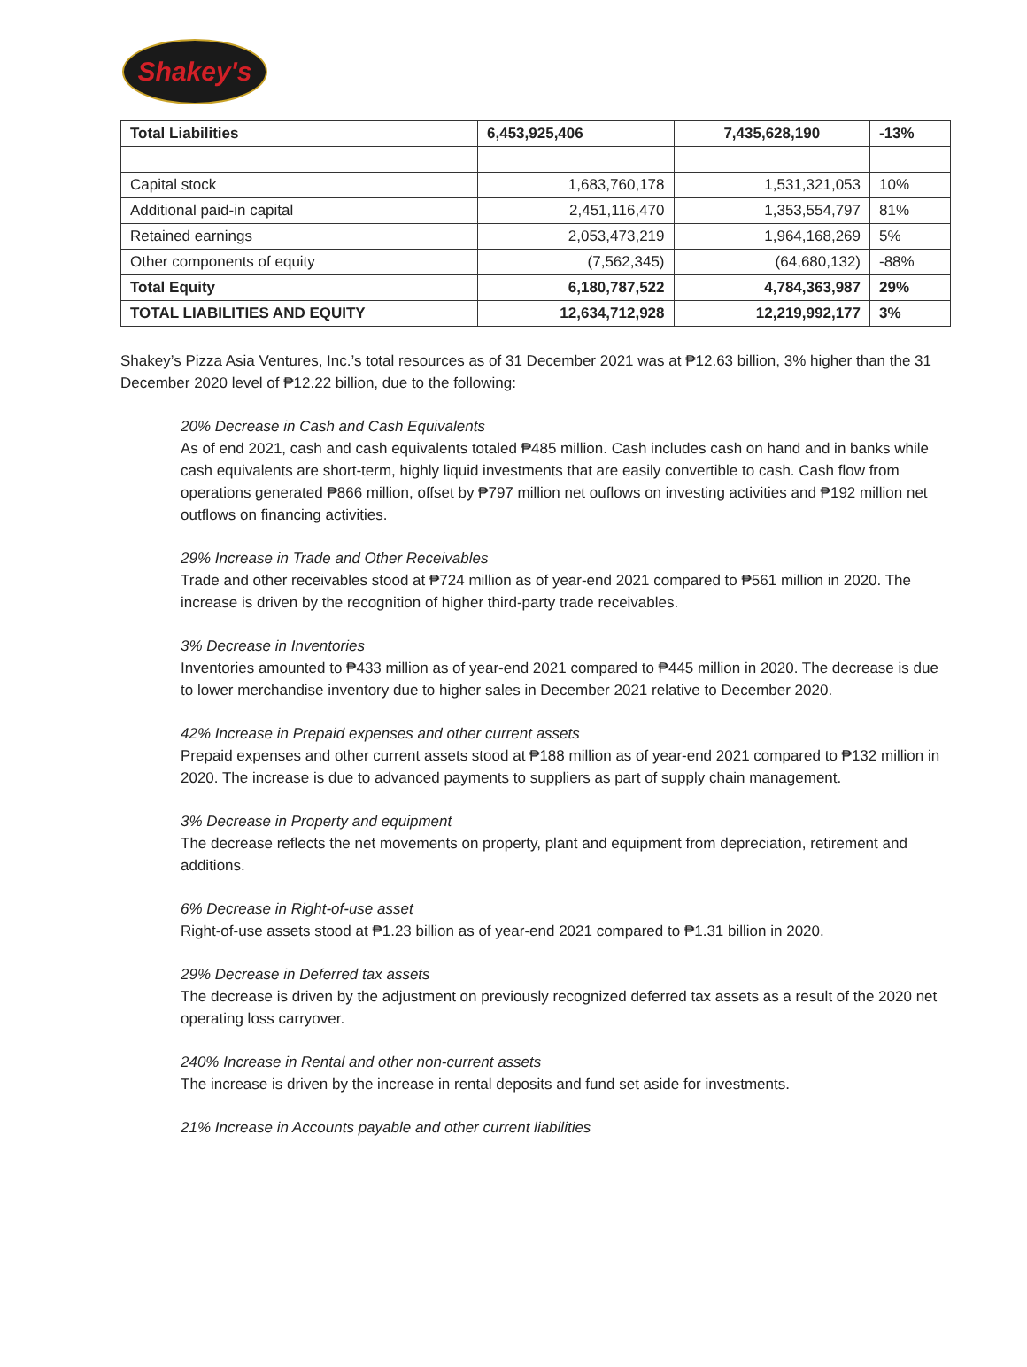Shakey's
| Total Liabilities | 6,453,925,406 | 7,435,628,190 | -13% |
| Capital stock | 1,683,760,178 | 1,531,321,053 | 10% |
| Additional paid-in capital | 2,451,116,470 | 1,353,554,797 | 81% |
| Retained earnings | 2,053,473,219 | 1,964,168,269 | 5% |
| Other components of equity | (7,562,345) | (64,680,132) | -88% |
| Total Equity | 6,180,787,522 | 4,784,363,987 | 29% |
| TOTAL LIABILITIES AND EQUITY | 12,634,712,928 | 12,219,992,177 | 3% |
Shakey’s Pizza Asia Ventures, Inc.’s total resources as of 31 December 2021 was at ₱12.63 billion, 3% higher than the 31 December 2020 level of ₱12.22 billion, due to the following:
20% Decrease in Cash and Cash Equivalents
As of end 2021, cash and cash equivalents totaled ₱485 million. Cash includes cash on hand and in banks while cash equivalents are short-term, highly liquid investments that are easily convertible to cash. Cash flow from operations generated ₱866 million, offset by ₱797 million net ouflows on investing activities and ₱192 million net outflows on financing activities.
29% Increase in Trade and Other Receivables
Trade and other receivables stood at ₱724 million as of year-end 2021 compared to ₱561 million in 2020. The increase is driven by the recognition of higher third-party trade receivables.
3% Decrease in Inventories
Inventories amounted to ₱433 million as of year-end 2021 compared to ₱445 million in 2020. The decrease is due to lower merchandise inventory due to higher sales in December 2021 relative to December 2020.
42% Increase in Prepaid expenses and other current assets
Prepaid expenses and other current assets stood at ₱188 million as of year-end 2021 compared to ₱132 million in 2020. The increase is due to advanced payments to suppliers as part of supply chain management.
3% Decrease in Property and equipment
The decrease reflects the net movements on property, plant and equipment from depreciation, retirement and additions.
6% Decrease in Right-of-use asset
Right-of-use assets stood at ₱1.23 billion as of year-end 2021 compared to ₱1.31 billion in 2020.
29% Decrease in Deferred tax assets
The decrease is driven by the adjustment on previously recognized deferred tax assets as a result of the 2020 net operating loss carryover.
240% Increase in Rental and other non-current assets
The increase is driven by the increase in rental deposits and fund set aside for investments.
21% Increase in Accounts payable and other current liabilities